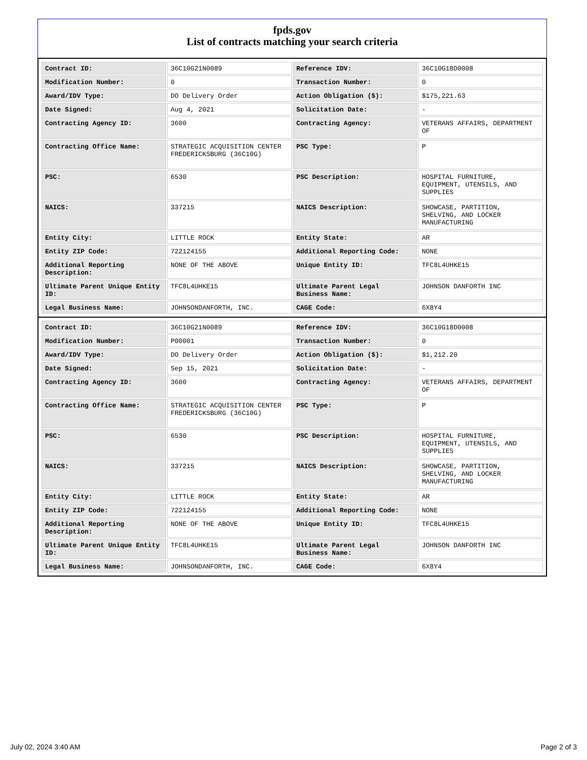fpds.gov
List of contracts matching your search criteria
| Contract ID: | 36C10G21N0089 | Reference IDV: | 36C10G18D0008 |
| Modification Number: | 0 | Transaction Number: | 0 |
| Award/IDV Type: | DO Delivery Order | Action Obligation ($): | $175,221.63 |
| Date Signed: | Aug 4, 2021 | Solicitation Date: | - |
| Contracting Agency ID: | 3600 | Contracting Agency: | VETERANS AFFAIRS, DEPARTMENT OF |
| Contracting Office Name: | STRATEGIC ACQUISITION CENTER FREDERICKSBURG (36C10G) | PSC Type: | P |
| PSC: | 6530 | PSC Description: | HOSPITAL FURNITURE, EQUIPMENT, UTENSILS, AND SUPPLIES |
| NAICS: | 337215 | NAICS Description: | SHOWCASE, PARTITION, SHELVING, AND LOCKER MANUFACTURING |
| Entity City: | LITTLE ROCK | Entity State: | AR |
| Entity ZIP Code: | 722124155 | Additional Reporting Code: | NONE |
| Additional Reporting Description: | NONE OF THE ABOVE | Unique Entity ID: | TFC8L4UHKE15 |
| Ultimate Parent Unique Entity ID: | TFC8L4UHKE15 | Ultimate Parent Legal Business Name: | JOHNSON DANFORTH INC |
| Legal Business Name: | JOHNSONDANFORTH, INC. | CAGE Code: | 6X8Y4 |
| Contract ID: | 36C10G21N0089 | Reference IDV: | 36C10G18D0008 |
| Modification Number: | P00001 | Transaction Number: | 0 |
| Award/IDV Type: | DO Delivery Order | Action Obligation ($): | $1,212.20 |
| Date Signed: | Sep 15, 2021 | Solicitation Date: | - |
| Contracting Agency ID: | 3600 | Contracting Agency: | VETERANS AFFAIRS, DEPARTMENT OF |
| Contracting Office Name: | STRATEGIC ACQUISITION CENTER FREDERICKSBURG (36C10G) | PSC Type: | P |
| PSC: | 6530 | PSC Description: | HOSPITAL FURNITURE, EQUIPMENT, UTENSILS, AND SUPPLIES |
| NAICS: | 337215 | NAICS Description: | SHOWCASE, PARTITION, SHELVING, AND LOCKER MANUFACTURING |
| Entity City: | LITTLE ROCK | Entity State: | AR |
| Entity ZIP Code: | 722124155 | Additional Reporting Code: | NONE |
| Additional Reporting Description: | NONE OF THE ABOVE | Unique Entity ID: | TFC8L4UHKE15 |
| Ultimate Parent Unique Entity ID: | TFC8L4UHKE15 | Ultimate Parent Legal Business Name: | JOHNSON DANFORTH INC |
| Legal Business Name: | JOHNSONDANFORTH, INC. | CAGE Code: | 6X8Y4 |
July 02, 2024 3:40 AM Page 2 of 3